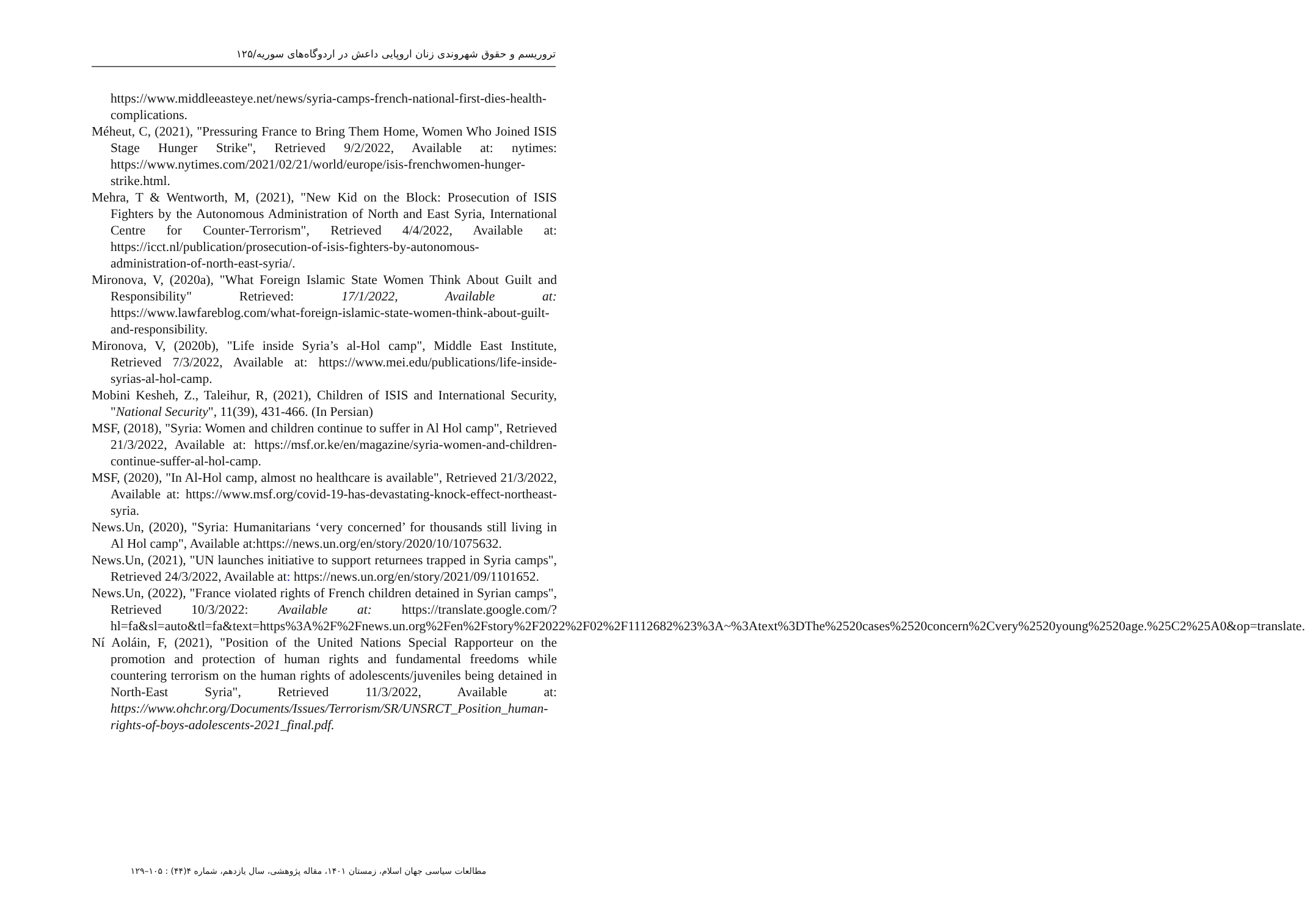تروریسم و حقوق شهروندی زنان اروپایی داعش در اردوگاه‌های سوریه/۱۲۵
https://www.middleeasteye.net/news/syria-camps-french-national-first-dies-health-complications.
Méheut, C, (2021), "Pressuring France to Bring Them Home, Women Who Joined ISIS Stage Hunger Strike", Retrieved 9/2/2022, Available at: nytimes: https://www.nytimes.com/2021/02/21/world/europe/isis-frenchwomen-hunger-strike.html.
Mehra, T & Wentworth, M, (2021), "New Kid on the Block: Prosecution of ISIS Fighters by the Autonomous Administration of North and East Syria, International Centre for Counter-Terrorism", Retrieved 4/4/2022, Available at: https://icct.nl/publication/prosecution-of-isis-fighters-by-autonomous-administration-of-north-east-syria/.
Mironova, V, (2020a), "What Foreign Islamic State Women Think About Guilt and Responsibility" Retrieved: 17/1/2022, Available at: https://www.lawfareblog.com/what-foreign-islamic-state-women-think-about-guilt-and-responsibility.
Mironova, V, (2020b), "Life inside Syria’s al-Hol camp", Middle East Institute, Retrieved 7/3/2022, Available at: https://www.mei.edu/publications/life-inside-syrias-al-hol-camp.
Mobini Kesheh, Z., Taleihur, R, (2021), Children of ISIS and International Security, "National Security", 11(39), 431-466. (In Persian)
MSF, (2018), "Syria: Women and children continue to suffer in Al Hol camp", Retrieved 21/3/2022, Available at: https://msf.or.ke/en/magazine/syria-women-and-children-continue-suffer-al-hol-camp.
MSF, (2020), "In Al-Hol camp, almost no healthcare is available", Retrieved 21/3/2022, Available at: https://www.msf.org/covid-19-has-devastating-knock-effect-northeast-syria.
News.Un, (2020), "Syria: Humanitarians ‘very concerned’ for thousands still living in Al Hol camp", Available at:https://news.un.org/en/story/2020/10/1075632.
News.Un, (2021), "UN launches initiative to support returnees trapped in Syria camps", Retrieved 24/3/2022, Available at: https://news.un.org/en/story/2021/09/1101652.
News.Un, (2022), "France violated rights of French children detained in Syrian camps", Retrieved 10/3/2022: Available at: https://translate.google.com/?hl=fa&sl=auto&tl=fa&text=https%3A%2F%2Fnews.un.org%2Fen%2Fstory%2F2022%2F02%2F1112682%23%3A~%3Atext%3DThe%2520cases%2520concern%2Cvery%2520young%2520age.%25C2%25A0&op=translate.
Ní Aoláin, F, (2021), "Position of the United Nations Special Rapporteur on the promotion and protection of human rights and fundamental freedoms while countering terrorism on the human rights of adolescents/juveniles being detained in North-East Syria", Retrieved 11/3/2022, Available at: https://www.ohchr.org/Documents/Issues/Terrorism/SR/UNSRCT_Position_human-rights-of-boys-adolescents-2021_final.pdf.
مطالعات سیاسی جهان اسلام، زمستان ۱۴۰۱، مقاله پژوهشی، سال یازدهم، شماره ۴(۴۴) : ۱۰۵–۱۲۹